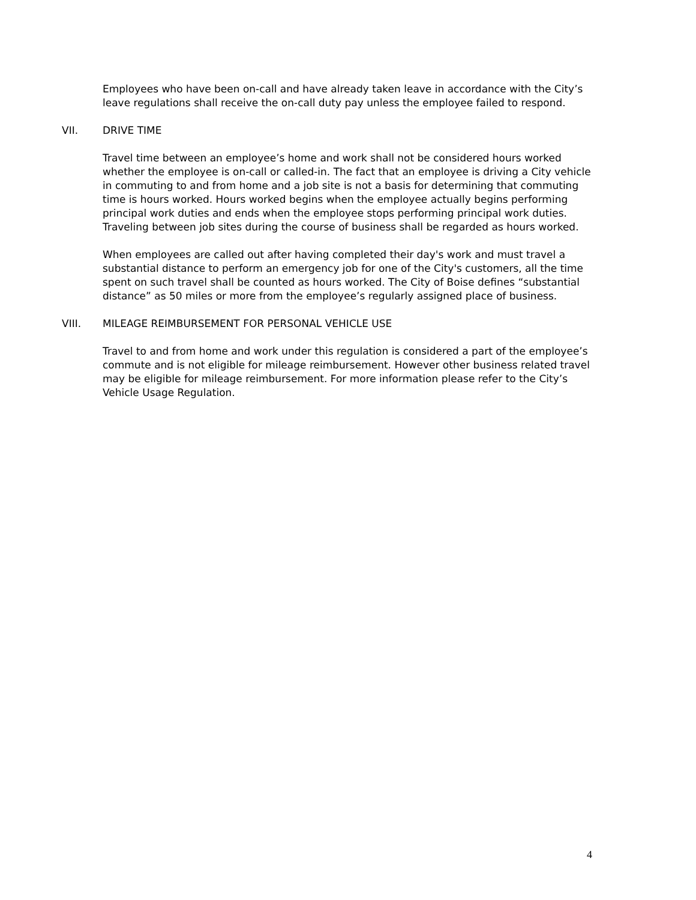Employees who have been on-call and have already taken leave in accordance with the City’s leave regulations shall receive the on-call duty pay unless the employee failed to respond.
VII. DRIVE TIME
Travel time between an employee’s home and work shall not be considered hours worked whether the employee is on-call or called-in. The fact that an employee is driving a City vehicle in commuting to and from home and a job site is not a basis for determining that commuting time is hours worked. Hours worked begins when the employee actually begins performing principal work duties and ends when the employee stops performing principal work duties. Traveling between job sites during the course of business shall be regarded as hours worked.
When employees are called out after having completed their day's work and must travel a substantial distance to perform an emergency job for one of the City's customers, all the time spent on such travel shall be counted as hours worked. The City of Boise defines “substantial distance” as 50 miles or more from the employee’s regularly assigned place of business.
VIII. MILEAGE REIMBURSEMENT FOR PERSONAL VEHICLE USE
Travel to and from home and work under this regulation is considered a part of the employee’s commute and is not eligible for mileage reimbursement. However other business related travel may be eligible for mileage reimbursement. For more information please refer to the City’s Vehicle Usage Regulation.
4